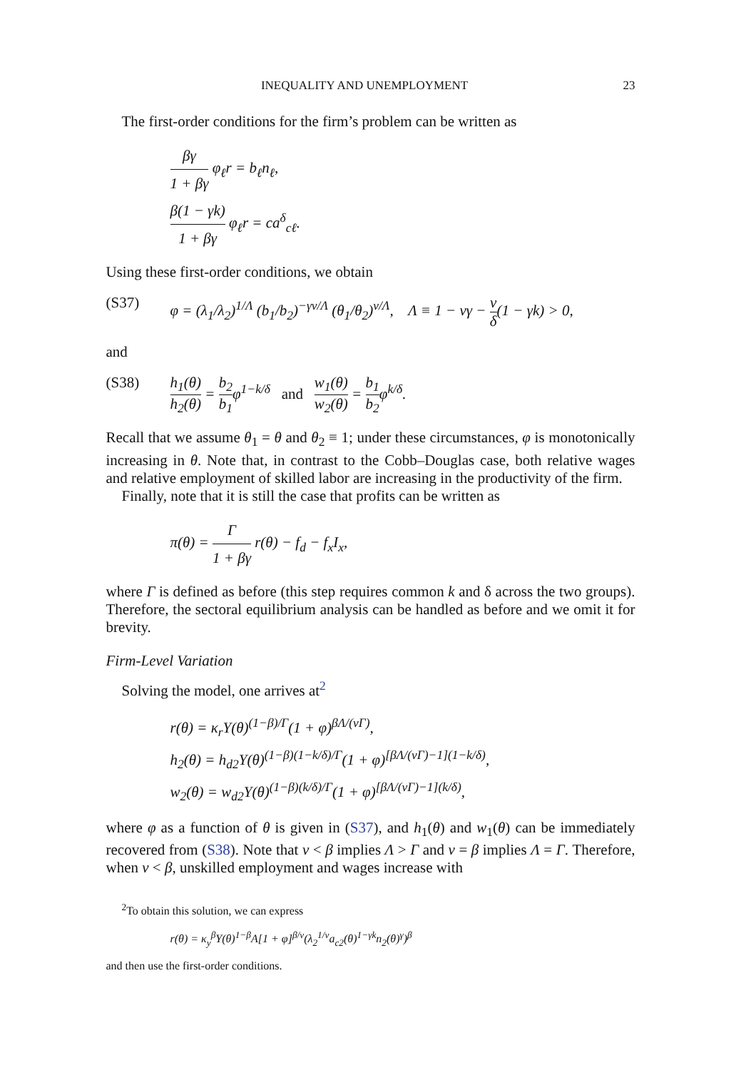INEQUALITY AND UNEMPLOYMENT 23
The first-order conditions for the firm’s problem can be written as
βγ 1 + βγ φ<sub>ℓ</sub>r = b<sub>ℓ</sub>n<sub>ℓ</sub>,
β(1 − γk) 1 + βγ φ<sub>ℓ</sub>r = ca<sup>δ</sup><sub>cℓ</sub>.
Using these first-order conditions, we obtain
(S37) φ = (λ<sub>1</sub>/λ<sub>2</sub>)<sup>1/Λ</sup> (b<sub>1</sub>/b<sub>2</sub>)<sup>−γν/Λ</sup> (θ<sub>1</sub>/θ<sub>2</sub>)<sup>ν/Λ</sup>, Λ ≡ 1 − νγ − ν δ(1 − γk) > 0,
and
(S38) h<sub>1</sub>(θ) h<sub>2</sub>(θ) = b<sub>2</sub> b<sub>1</sub>φ<sup>1−k/δ</sup> and w<sub>1</sub>(θ) w<sub>2</sub>(θ) = b<sub>1</sub> b<sub>2</sub>φ<sup>k/δ</sup>.
Recall that we assume θ<sub>1</sub> = θ and θ<sub>2</sub> ≡ 1; under these circumstances, φ is monotonically increasing in θ. Note that, in contrast to the Cobb–Douglas case, both relative wages and relative employment of skilled labor are increasing in the productivity of the firm.
Finally, note that it is still the case that profits can be written as
π(θ) = Γ 1 + βγ r(θ) − f<sub>d</sub> − f<sub>x</sub>I<sub>x</sub>,
where Γ is defined as before (this step requires common k and δ across the two groups). Therefore, the sectoral equilibrium analysis can be handled as before and we omit it for brevity.
Firm-Level Variation
Solving the model, one arrives at<sup>2</sup>
r(θ) = κ<sub>r</sub>Υ(θ)<sup>(1−β)/Γ</sup>(1 + φ)<sup>βΛ/(νΓ)</sup>,
h<sub>2</sub>(θ) = h<sub>d2</sub>Υ(θ)<sup>(1−β)(1−k/δ)/Γ</sup>(1 + φ)<sup>[βΛ/(νΓ)−1](1−k/δ)</sup>,
w<sub>2</sub>(θ) = w<sub>d2</sub>Υ(θ)<sup>(1−β)(k/δ)/Γ</sup>(1 + φ)<sup>[βΛ/(νΓ)−1](k/δ)</sup>,
where φ as a function of θ is given in (S37), and h<sub>1</sub>(θ) and w<sub>1</sub>(θ) can be immediately recovered from (S38). Note that ν < β implies Λ > Γ and ν = β implies Λ = Γ. Therefore, when ν < β, unskilled employment and wages increase with
<sup>2</sup> To obtain this solution, we can express
r(θ) = κ<sub>y</sub><sup>β</sup>Υ(θ)<sup>1−β</sup>A[1 + φ]<sup>β/ν</sup>(λ<sub>2</sub><sup>1/ν</sup>a<sub>c2</sub>(θ)<sup>1−γk</sup>n<sub>2</sub>(θ)<sup>γ</sup>)<sup>β</sup>
and then use the first-order conditions.